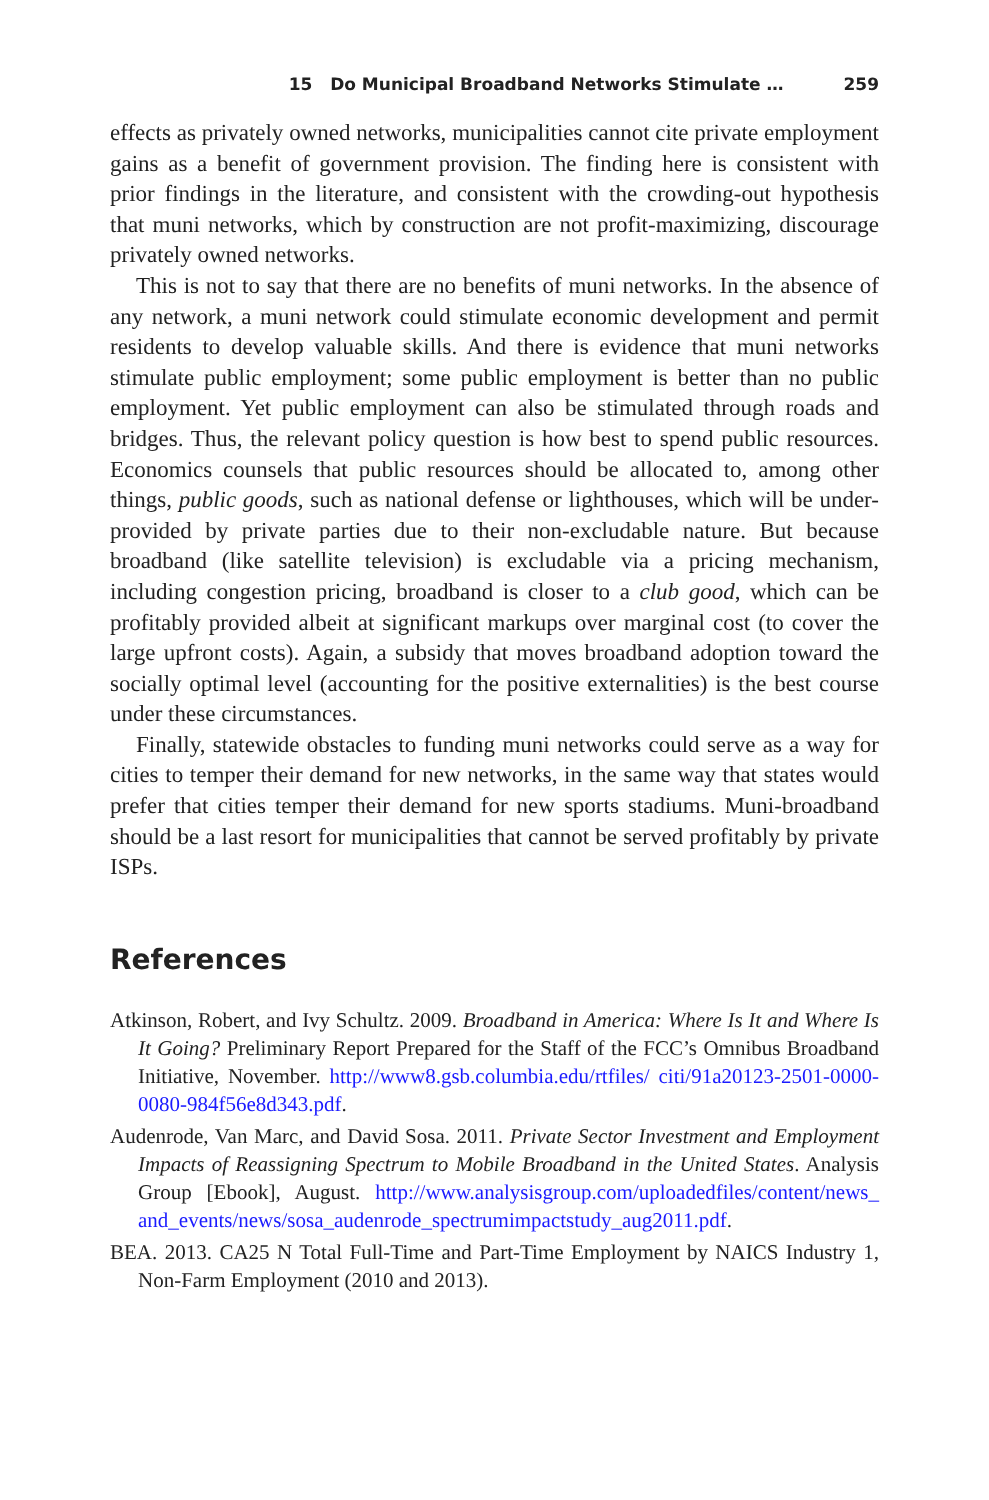15 Do Municipal Broadband Networks Stimulate … 259
effects as privately owned networks, municipalities cannot cite private employment gains as a benefit of government provision. The finding here is consistent with prior findings in the literature, and consistent with the crowding-out hypothesis that muni networks, which by construction are not profit-maximizing, discourage privately owned networks.
This is not to say that there are no benefits of muni networks. In the absence of any network, a muni network could stimulate economic development and permit residents to develop valuable skills. And there is evidence that muni networks stimulate public employment; some public employment is better than no public employment. Yet public employment can also be stimulated through roads and bridges. Thus, the relevant policy question is how best to spend public resources. Economics counsels that public resources should be allocated to, among other things, public goods, such as national defense or lighthouses, which will be under-provided by private parties due to their non-excludable nature. But because broadband (like satellite television) is excludable via a pricing mechanism, including congestion pricing, broadband is closer to a club good, which can be profitably provided albeit at significant markups over marginal cost (to cover the large upfront costs). Again, a subsidy that moves broadband adoption toward the socially optimal level (accounting for the positive externalities) is the best course under these circumstances.
Finally, statewide obstacles to funding muni networks could serve as a way for cities to temper their demand for new networks, in the same way that states would prefer that cities temper their demand for new sports stadiums. Muni-broadband should be a last resort for municipalities that cannot be served profitably by private ISPs.
References
Atkinson, Robert, and Ivy Schultz. 2009. Broadband in America: Where Is It and Where Is It Going? Preliminary Report Prepared for the Staff of the FCC’s Omnibus Broadband Initiative, November. http://www8.gsb.columbia.edu/rtfiles/ citi/91a20123-2501-0000-0080-984f56e8d343.pdf.
Audenrode, Van Marc, and David Sosa. 2011. Private Sector Investment and Employment Impacts of Reassigning Spectrum to Mobile Broadband in the United States. Analysis Group [Ebook], August. http://www.analysisgroup.com/uploadedfiles/content/news_ and_events/news/sosa_audenrode_spectrumimpactstudy_aug2011.pdf.
BEA. 2013. CA25 N Total Full-Time and Part-Time Employment by NAICS Industry 1, Non-Farm Employment (2010 and 2013).